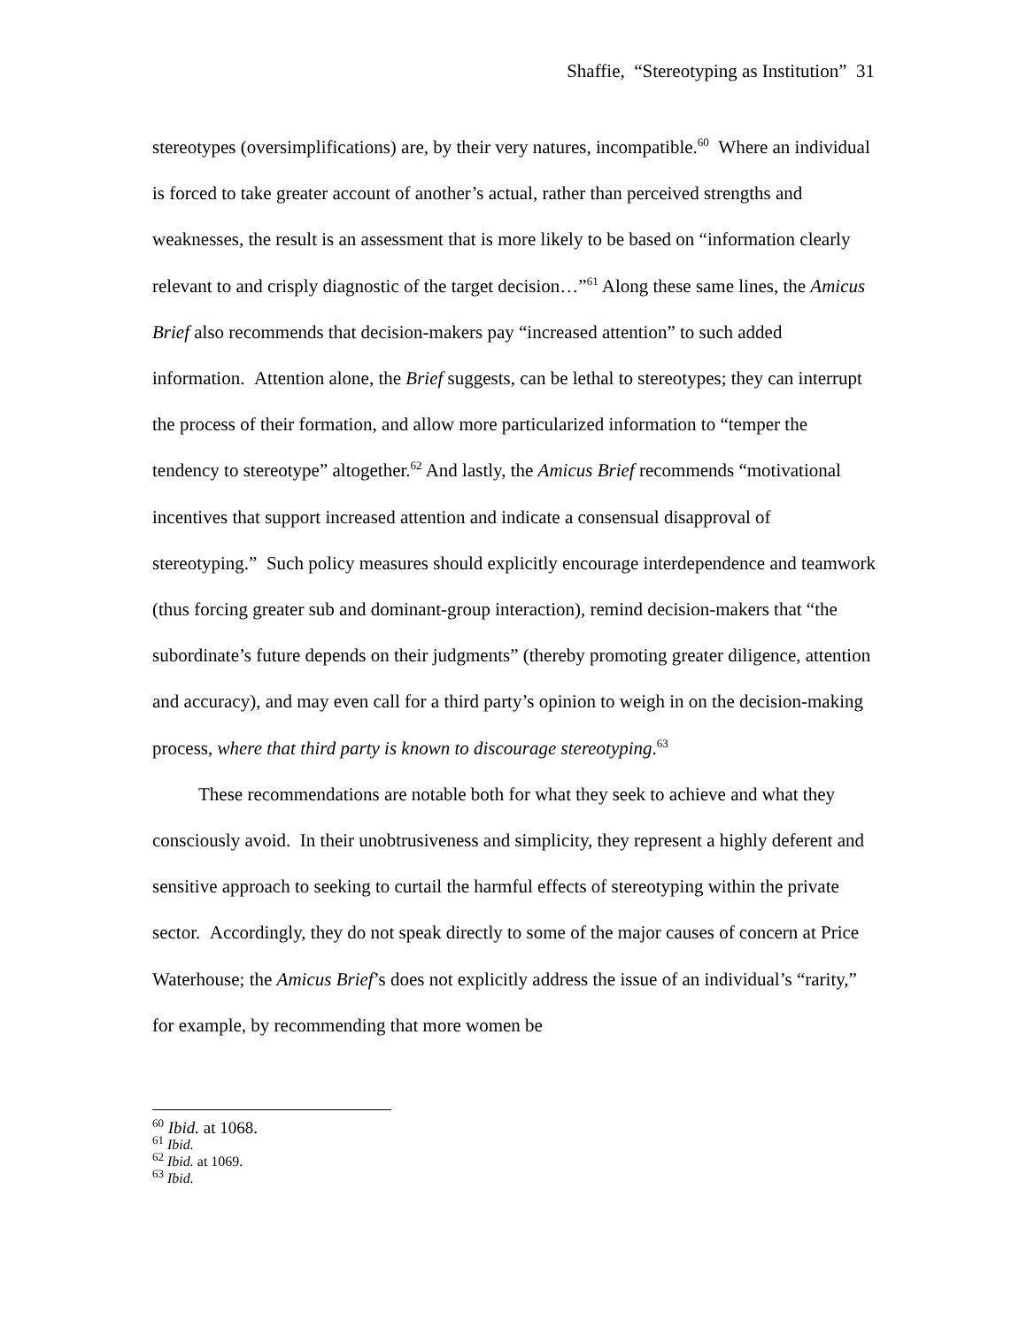Shaffie, “Stereotyping as Institution” 31
stereotypes (oversimplifications) are, by their very natures, incompatible.<sup>60</sup> Where an individual is forced to take greater account of another’s actual, rather than perceived strengths and weaknesses, the result is an assessment that is more likely to be based on “information clearly relevant to and crisply diagnostic of the target decision…”<sup>61</sup> Along these same lines, the Amicus Brief also recommends that decision-makers pay “increased attention” to such added information. Attention alone, the Brief suggests, can be lethal to stereotypes; they can interrupt the process of their formation, and allow more particularized information to “temper the tendency to stereotype” altogether.<sup>62</sup> And lastly, the Amicus Brief recommends “motivational incentives that support increased attention and indicate a consensual disapproval of stereotyping.” Such policy measures should explicitly encourage interdependence and teamwork (thus forcing greater sub and dominant-group interaction), remind decision-makers that “the subordinate’s future depends on their judgments” (thereby promoting greater diligence, attention and accuracy), and may even call for a third party’s opinion to weigh in on the decision-making process, where that third party is known to discourage stereotyping.<sup>63</sup>
These recommendations are notable both for what they seek to achieve and what they consciously avoid. In their unobtrusiveness and simplicity, they represent a highly deferent and sensitive approach to seeking to curtail the harmful effects of stereotyping within the private sector. Accordingly, they do not speak directly to some of the major causes of concern at Price Waterhouse; the Amicus Brief’s does not explicitly address the issue of an individual’s “rarity,” for example, by recommending that more women be
<sup>60</sup> Ibid. at 1068.
<sup>61</sup> Ibid.
<sup>62</sup> Ibid. at 1069.
<sup>63</sup> Ibid.